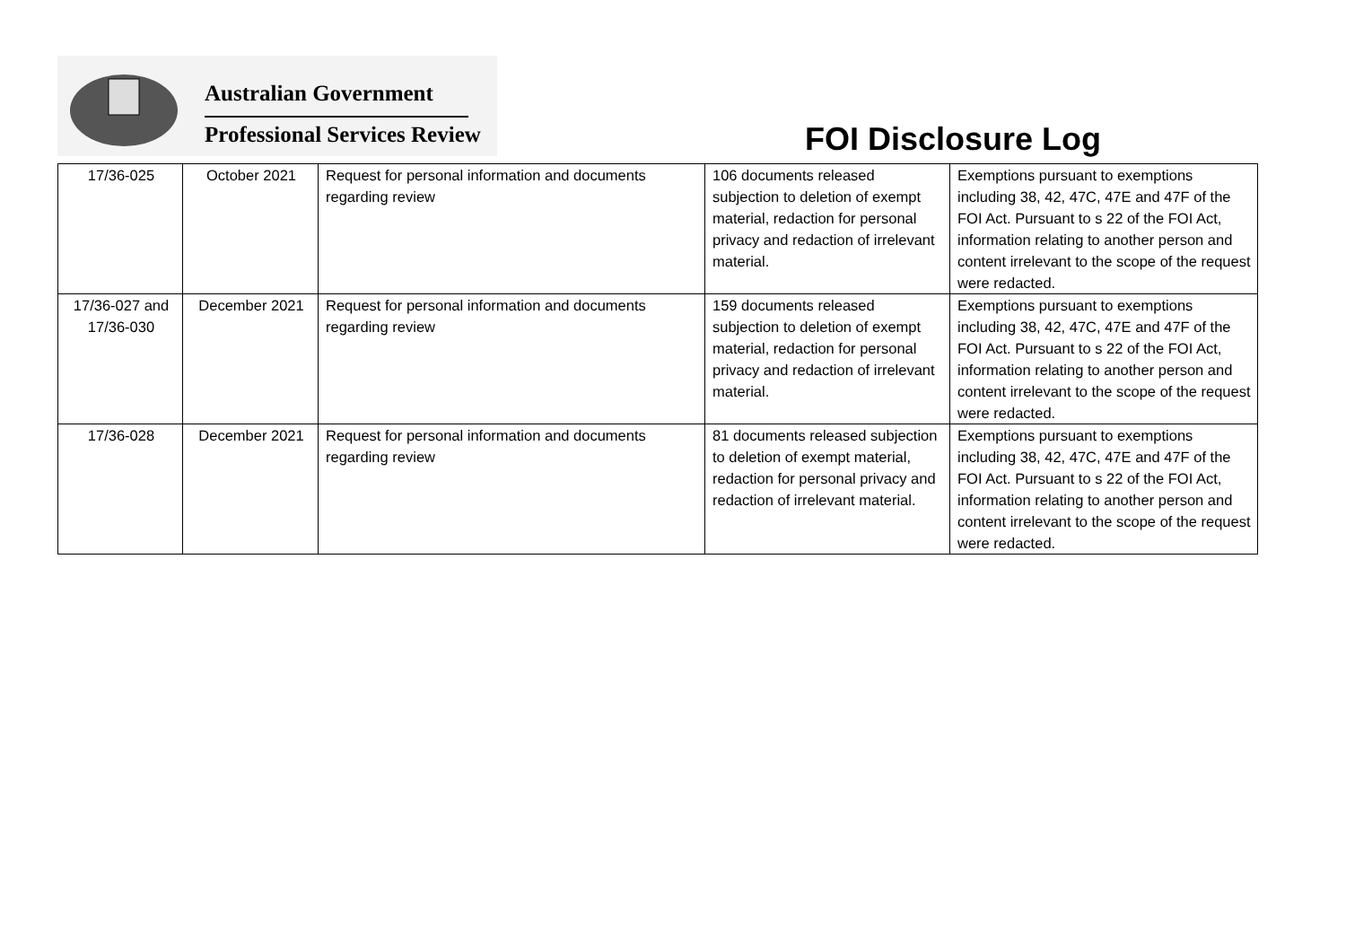Australian Government
Professional Services Review FOI Disclosure Log
| 17/36-025 | October 2021 | Request for personal information and documents regarding review | 106 documents released subjection to deletion of exempt material, redaction for personal privacy and redaction of irrelevant material. | Exemptions pursuant to exemptions including 38, 42, 47C, 47E and 47F of the FOI Act. Pursuant to s 22 of the FOI Act, information relating to another person and content irrelevant to the scope of the request were redacted. |
| 17/36-027 and 17/36-030 | December 2021 | Request for personal information and documents regarding review | 159 documents released subjection to deletion of exempt material, redaction for personal privacy and redaction of irrelevant material. | Exemptions pursuant to exemptions including 38, 42, 47C, 47E and 47F of the FOI Act. Pursuant to s 22 of the FOI Act, information relating to another person and content irrelevant to the scope of the request were redacted. |
| 17/36-028 | December 2021 | Request for personal information and documents regarding review | 81 documents released subjection to deletion of exempt material, redaction for personal privacy and redaction of irrelevant material. | Exemptions pursuant to exemptions including 38, 42, 47C, 47E and 47F of the FOI Act. Pursuant to s 22 of the FOI Act, information relating to another person and content irrelevant to the scope of the request were redacted. |